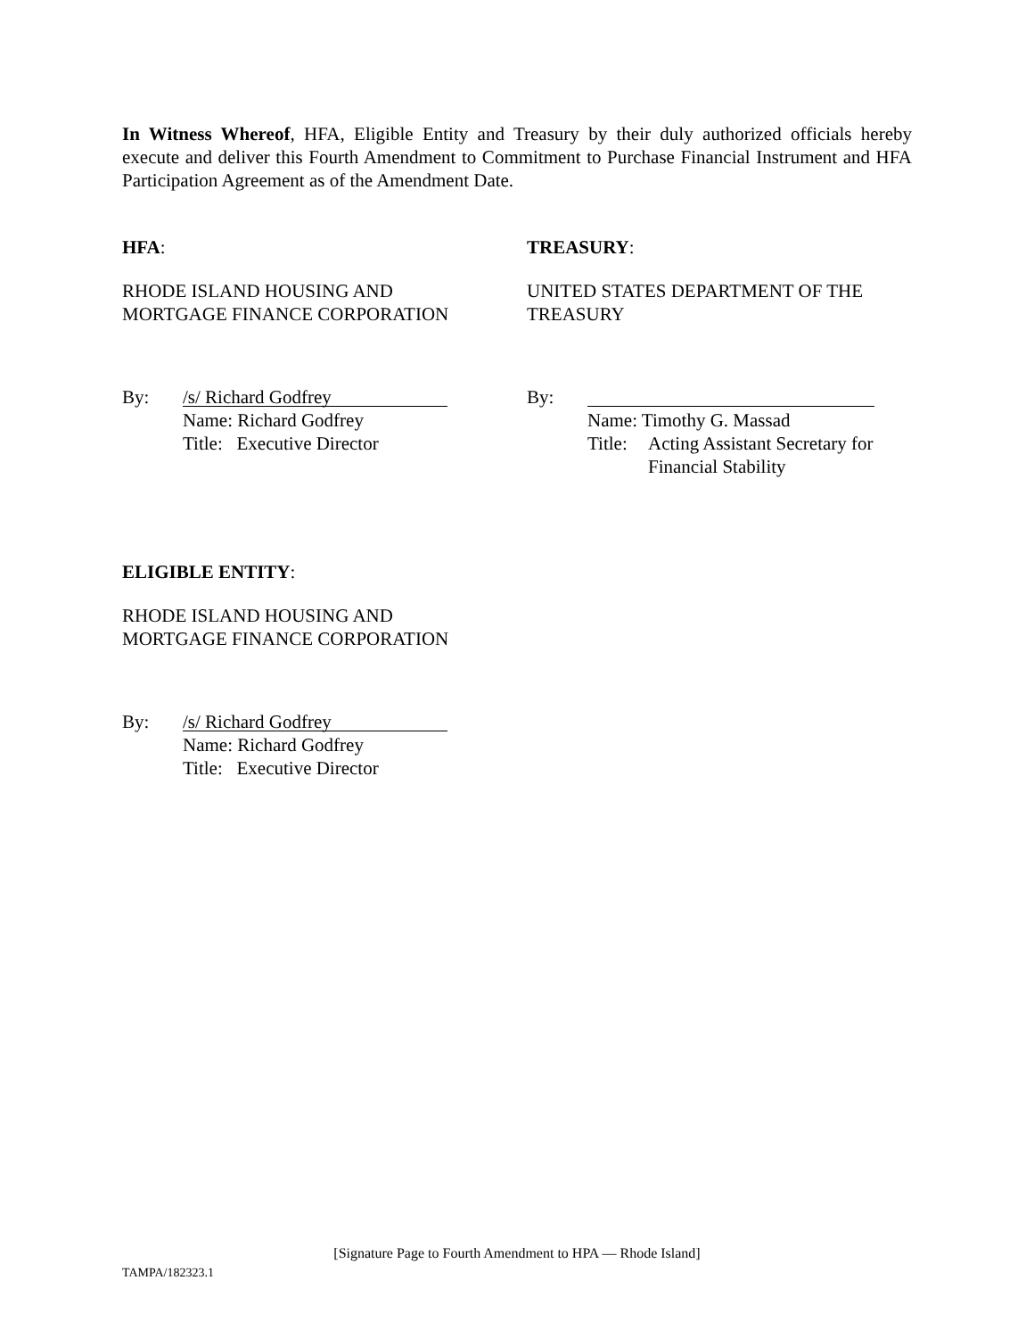In Witness Whereof, HFA, Eligible Entity and Treasury by their duly authorized officials hereby execute and deliver this Fourth Amendment to Commitment to Purchase Financial Instrument and HFA Participation Agreement as of the Amendment Date.
HFA:
RHODE ISLAND HOUSING AND
MORTGAGE FINANCE CORPORATION
By:
/s/ Richard Godfrey
Name: Richard Godfrey
Title: Executive Director
TREASURY:
UNITED STATES DEPARTMENT OF THE TREASURY
By:
Name: Timothy G. Massad
Title: Acting Assistant Secretary for
Financial Stability
ELIGIBLE ENTITY:
RHODE ISLAND HOUSING AND
MORTGAGE FINANCE CORPORATION
By:
/s/ Richard Godfrey
Name: Richard Godfrey
Title: Executive Director
[Signature Page to Fourth Amendment to HPA — Rhode Island]
TAMPA/182323.1